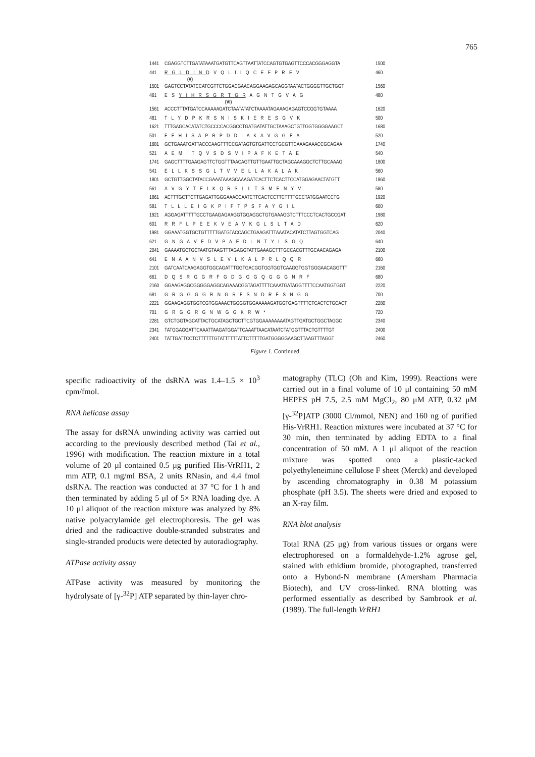765
1441 CGAGGTCTTGATATAAATGATGTTCAGTTAATTATCCAGTGTGAGTTCCCACGGGAGGTA 1500
441 R G L D I N D V Q L I I Q C E F P R E V 460
(V)
1501 GAGTCCTATATCCATCGTTCTGGACGAACAGGAAGAGCAGGTAATACTGGGGTTGCTGGT 1560
461 E S Y I H R S G R T G R A G N T G V A G 480
(VI)
1561 ACCCTTTATGATCCAAAAAGATCTAATATATCTAAAATAGAAAGAGAGTCCGGTGTAAAA 1620
481 T L Y D P K R S N I S K I E R E S G V K 500
1621 TTTGAGCACATATCTGCCCCACGGCCTGATGATATTGCTAAAGCTGTTGGTGGGGAAGCT 1680
501 F E H I S A P R P D D I A K A V G G E A 520
1681 GCTGAAATGATTACCCAAGTTTCCGATAGTGTGATTCCTGCGTTCAAAGAAACCGCAGAA 1740
521 A E M I T Q V S D S V I P A F K E T A E 540
1741 GAGCTTTTGAAGAGTTCTGGTTTAACAGTTGTTGAATTGCTAGCAAAGGCTCTTGCAAAG 1800
541 E L L K S S G L T V V E L L A K A L A K 560
1801 GCTGTTGGCTATACCGAAATAAAGCAAAGATCACTTCTCACTTCCATGGAGAACTATGTT 1860
561 A V G Y T E I K Q R S L L T S M E N Y V 580
1861 ACTTTGCTTCTTGAGATTGGGAAACCAATCTTCACTCCTTCTTTTGCCTATGGAATCCTG 1920
581 T L L L E I G K P I F T P S F A Y G I L 600
1921 AGGAGATTTTTGCCTGAAGAGAAGGTGGAGGCTGTGAAAGGTCTTTCCCTCACTGCCGAT 1980
601 R R F L P E E K V E A V K G L S L T A D 620
1981 GGAAATGGTGCTGTTTTTGATGTACCAGCTGAAGATTTAAATACATATCTTAGTGGTCAG 2040
621 G N G A V F D V P A E D L N T Y L S G Q 640
2041 GAAAATGCTGCTAATGTAAGTTTAGAGGTATTGAAAGCTTTGCCACGTTTGCAACAGAGA 2100
641 E N A A N V S L E V L K A L P R L Q Q R 660
2101 GATCAATCAAGAGGTGGCAGATTTGGTGACGGTGGTGGTCAAGGTGGTGGGAACAGGTTT 2160
661 D Q S R G G R F G D G G G Q G G G N R F 680
2160 GGAAGAGGCGGGGGAGGCAGAAACGGTAGATTTTCAAATGATAGGTTTTCCAATGGTGGT 2220
681 G R G G G G R N G R F S N D R F S N G G 700
2221 GGAAGAGGTGGTCGTGGAAACTGGGGTGGAAAAAGATGGTGAGTTTTCTCACTCTGCACT 2280
701 G R G G R G N W G G K R W * 720
2281 GTCTGGTAGCATTACTGCATAGCTGCTTCGTGGAAAAAAAATAGTTGATGCTGGCTAGGC 2340
2341 TATGGAGGATTCAAATTAAGATGGATTCAAATTAACATAATCTATGGTTTACTGTTTTGT 2400
2401 TATTGATTCCTCTTTTTTGTATTTTTTATTCTTTTTGATGGGGGAAGCTTAAGTTTAGGT 2460
Figure 1. Continued.
specific radioactivity of the dsRNA was 1.4–1.5 × 10<sup>3</sup> cpm/fmol.
RNA helicase assay
The assay for dsRNA unwinding activity was carried out according to the previously described method (Tai et al., 1996) with modification. The reaction mixture in a total volume of 20 μl contained 0.5 μg purified His-VrRH1, 2 mm ATP, 0.1 mg/ml BSA, 2 units RNasin, and 4.4 fmol dsRNA. The reaction was conducted at 37 °C for 1 h and then terminated by adding 5 μl of 5× RNA loading dye. A 10 μl aliquot of the reaction mixture was analyzed by 8% native polyacrylamide gel electrophoresis. The gel was dried and the radioactive double-stranded substrates and single-stranded products were detected by autoradiography.
ATPase activity assay
ATPase activity was measured by monitoring the hydrolysate of [γ-<sup>32</sup>P] ATP separated by thin-layer chro-
matography (TLC) (Oh and Kim, 1999). Reactions were carried out in a final volume of 10 μl containing 50 mM HEPES pH 7.5, 2.5 mM MgCl<sub>2</sub>, 80 μM ATP, 0.32 μM [γ-<sup>32</sup>P]ATP (3000 Ci/mmol, NEN) and 160 ng of purified His-VrRH1. Reaction mixtures were incubated at 37 °C for 30 min, then terminated by adding EDTA to a final concentration of 50 mM. A 1 μl aliquot of the reaction mixture was spotted onto a plastic-tacked polyethyleneimine cellulose F sheet (Merck) and developed by ascending chromatography in 0.38 M potassium phosphate (pH 3.5). The sheets were dried and exposed to an X-ray film.
RNA blot analysis
Total RNA (25 μg) from various tissues or organs were electrophoresed on a formaldehyde-1.2% agrose gel, stained with ethidium bromide, photographed, transferred onto a Hybond-N membrane (Amersham Pharmacia Biotech), and UV cross-linked. RNA blotting was performed essentially as described by Sambrook et al. (1989). The full-length VrRH1